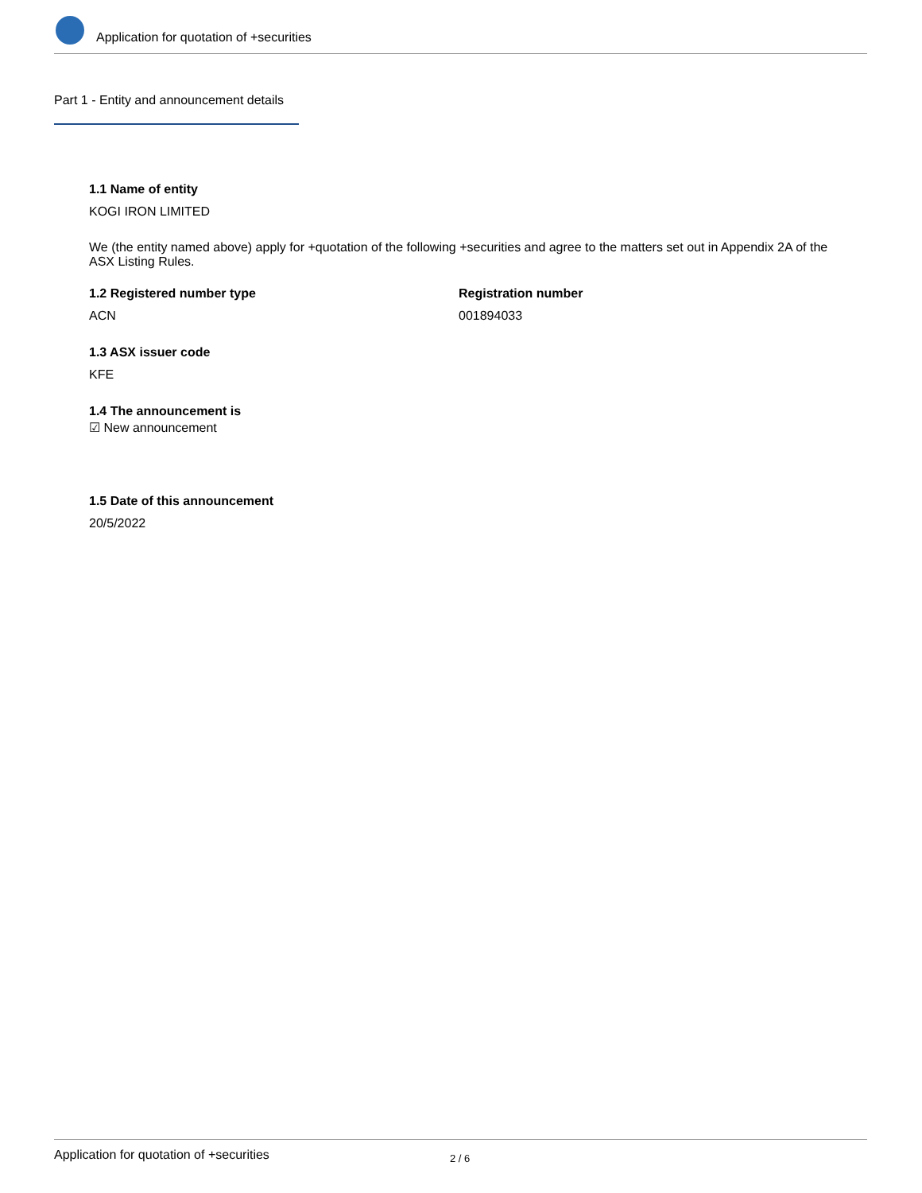Application for quotation of +securities
Part 1 - Entity and announcement details
1.1 Name of entity
KOGI IRON LIMITED
We (the entity named above) apply for +quotation of the following +securities and agree to the matters set out in Appendix 2A of the ASX Listing Rules.
1.2 Registered number type
ACN
Registration number
001894033
1.3 ASX issuer code
KFE
1.4 The announcement is
☑ New announcement
1.5 Date of this announcement
20/5/2022
Application for quotation of +securities 2 / 6